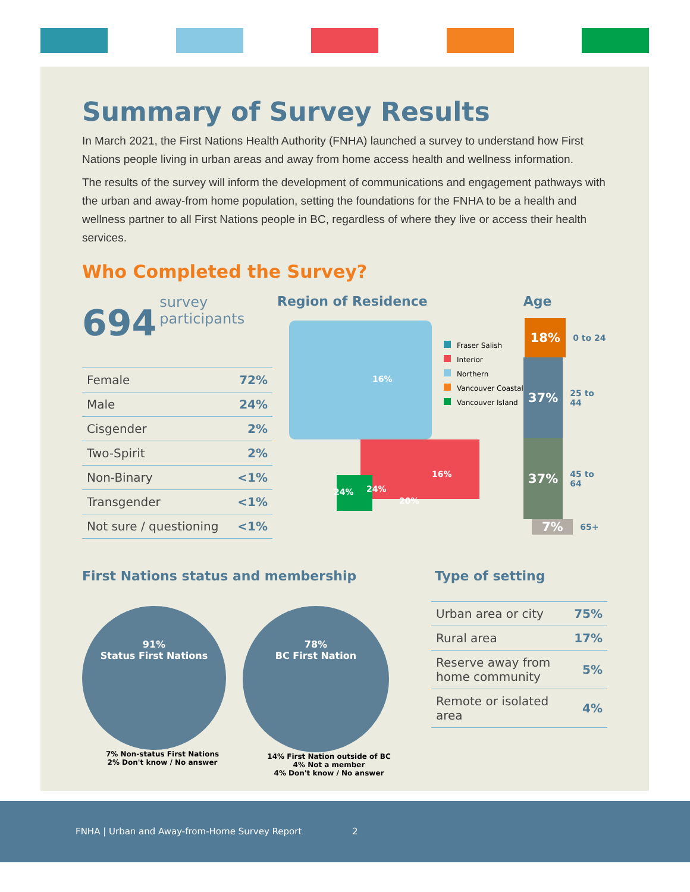Summary of Survey Results
In March 2021, the First Nations Health Authority (FNHA) launched a survey to understand how First Nations people living in urban areas and away from home access health and wellness information.
The results of the survey will inform the development of communications and engagement pathways with the urban and away-from home population, setting the foundations for the FNHA to be a health and wellness partner to all First Nations people in BC, regardless of where they live or access their health services.
Who Completed the Survey?
694 survey
participants
| Female | 72% |
| Male | 24% |
| Cisgender | 2% |
| Two-Spirit | 2% |
| Non-Binary | <1% |
| Transgender | <1% |
| Not sure / questioning | <1% |
Region of Residence
16%
16%
24% 24%
20%
Fraser Salish
Interior
Northern
Vancouver Coastal
Vancouver Island
Age
18%
0 to 24
37%
25 to 44
37%
45 to 64
7%
65+
First Nations status and membership
91%
Status First Nations
7% Non-status First Nations
2% Don't know / No answer
78%
BC First Nation
14% First Nation outside of BC
4% Not a member
4% Don't know / No answer
Type of setting
| Urban area or city | 75% |
| Rural area | 17% |
| Reserve away from home community | 5% |
| Remote or isolated area | 4% |
FNHA | Urban and Away-from-Home Survey Report 2